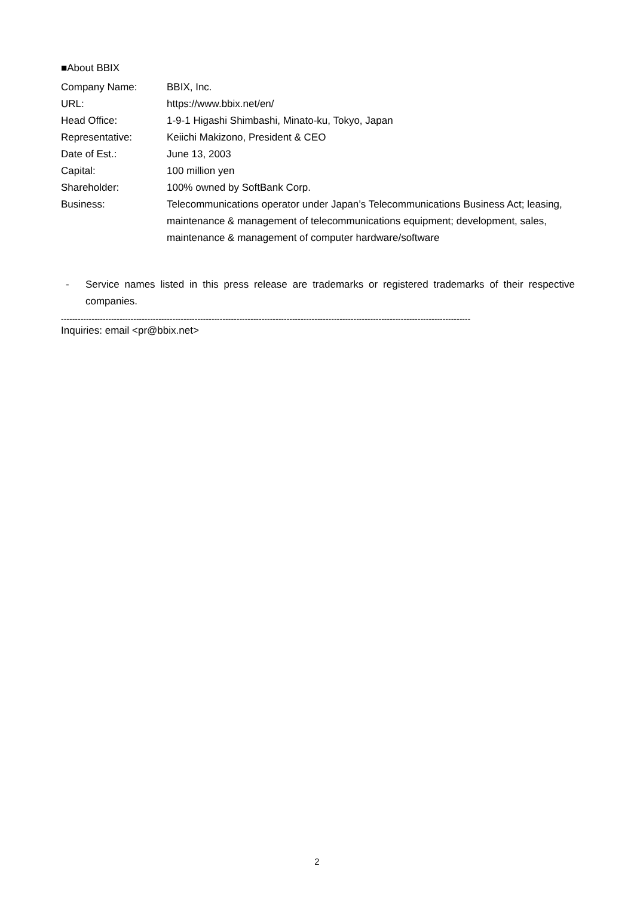■About BBIX
| Company Name: | BBIX, Inc. |
| URL: | https://www.bbix.net/en/ |
| Head Office: | 1-9-1 Higashi Shimbashi, Minato-ku, Tokyo, Japan |
| Representative: | Keiichi Makizono, President & CEO |
| Date of Est.: | June 13, 2003 |
| Capital: | 100 million yen |
| Shareholder: | 100% owned by SoftBank Corp. |
| Business: | Telecommunications operator under Japan’s Telecommunications Business Act; leasing, maintenance & management of telecommunications equipment; development, sales, maintenance & management of computer hardware/software |
- Service names listed in this press release are trademarks or registered trademarks of their respective companies.
---------------------------------------------------------------------------------------------------------------------------------------------------
Inquiries: email <pr@bbix.net>
2